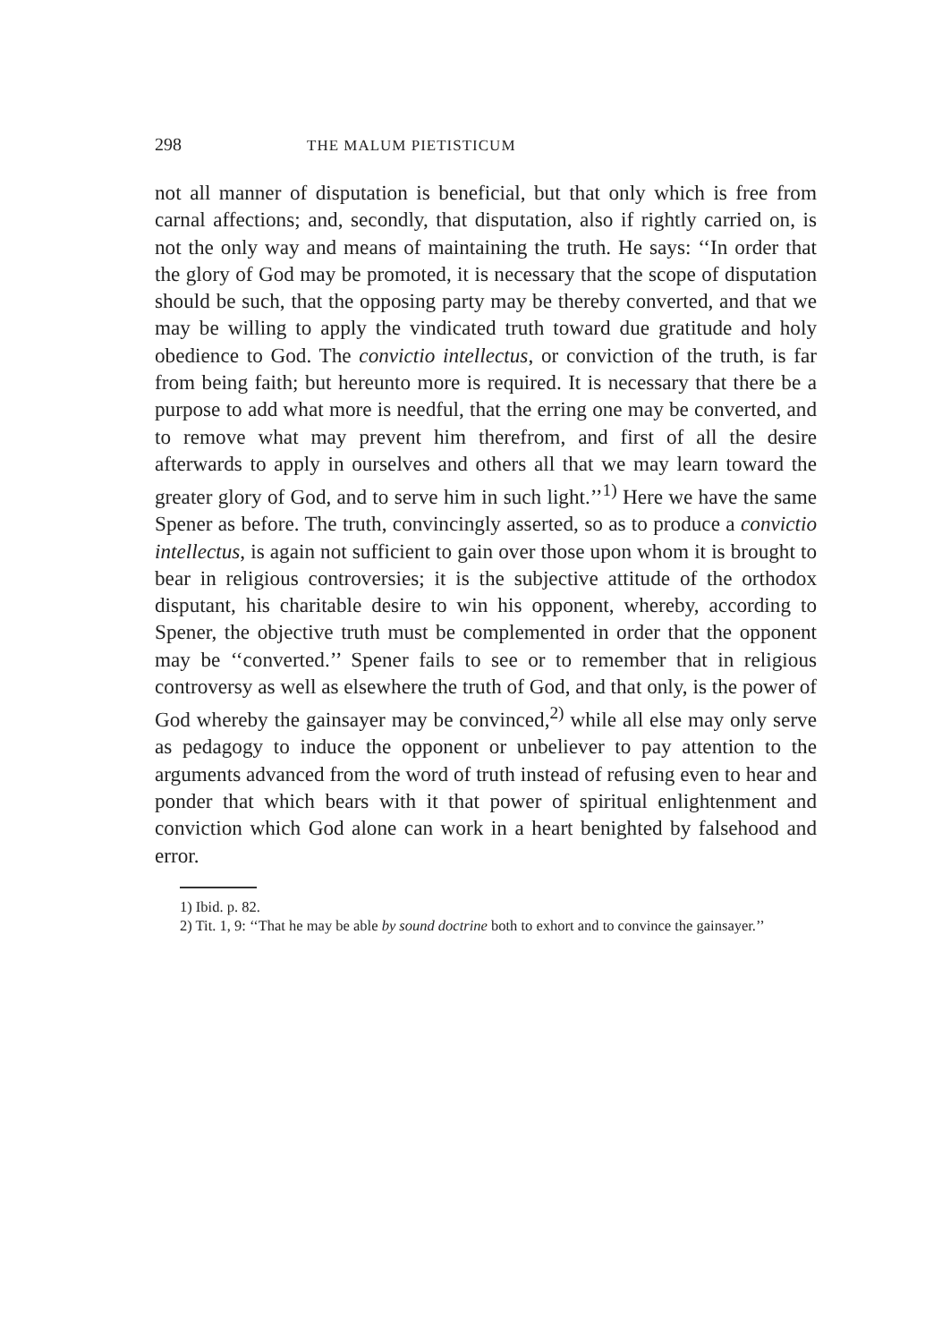298 THE MALUM PIETISTICUM
not all manner of disputation is beneficial, but that only which is free from carnal affections; and, secondly, that disputation, also if rightly carried on, is not the only way and means of maintaining the truth. He says: ‘‘In order that the glory of God may be promoted, it is necessary that the scope of disputation should be such, that the opposing party may be thereby converted, and that we may be willing to apply the vindicated truth toward due gratitude and holy obedience to God. The convictio intellectus, or conviction of the truth, is far from being faith; but hereunto more is required. It is necessary that there be a purpose to add what more is needful, that the erring one may be converted, and to remove what may prevent him therefrom, and first of all the desire afterwards to apply in ourselves and others all that we may learn toward the greater glory of God, and to serve him in such light.’’<sup>1)</sup> Here we have the same Spener as before. The truth, convincingly asserted, so as to produce a convictio intellectus, is again not sufficient to gain over those upon whom it is brought to bear in religious controversies; it is the subjective attitude of the orthodox disputant, his charitable desire to win his opponent, whereby, according to Spener, the objective truth must be complemented in order that the opponent may be ‘‘converted.’’ Spener fails to see or to remember that in religious controversy as well as elsewhere the truth of God, and that only, is the power of God whereby the gainsayer may be convinced,<sup>2)</sup> while all else may only serve as pedagogy to induce the opponent or unbeliever to pay attention to the arguments advanced from the word of truth instead of refusing even to hear and ponder that which bears with it that power of spiritual enlightenment and conviction which God alone can work in a heart benighted by falsehood and error.
1) Ibid. p. 82.
2) Tit. 1, 9: ‘‘That he may be able by sound doctrine both to exhort and to convince the gainsayer.’’